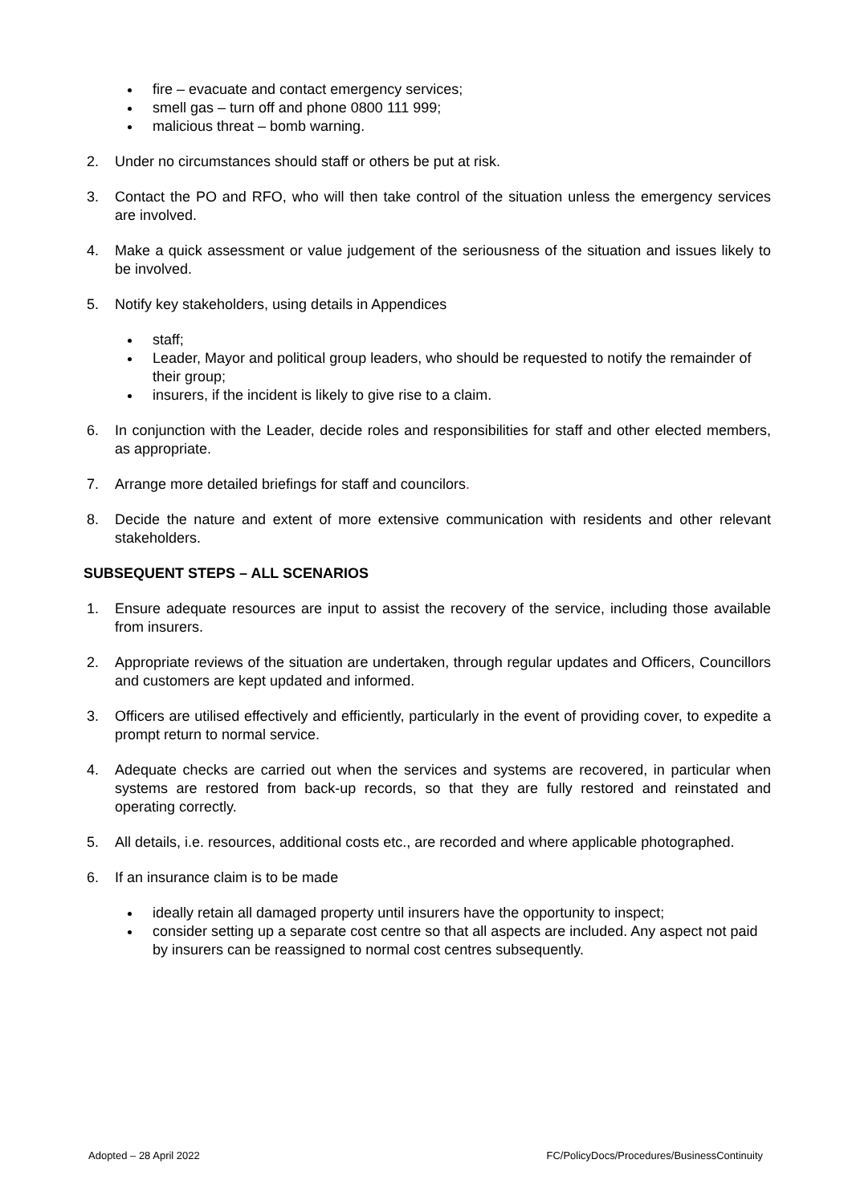fire – evacuate and contact emergency services;
smell gas – turn off and phone 0800 111 999;
malicious threat – bomb warning.
2. Under no circumstances should staff or others be put at risk.
3. Contact the PO and RFO, who will then take control of the situation unless the emergency services are involved.
4. Make a quick assessment or value judgement of the seriousness of the situation and issues likely to be involved.
5. Notify key stakeholders, using details in Appendices
staff;
Leader, Mayor and political group leaders, who should be requested to notify the remainder of their group;
insurers, if the incident is likely to give rise to a claim.
6. In conjunction with the Leader, decide roles and responsibilities for staff and other elected members, as appropriate.
7. Arrange more detailed briefings for staff and councilors.
8. Decide the nature and extent of more extensive communication with residents and other relevant stakeholders.
SUBSEQUENT STEPS – ALL SCENARIOS
1. Ensure adequate resources are input to assist the recovery of the service, including those available from insurers.
2. Appropriate reviews of the situation are undertaken, through regular updates and Officers, Councillors and customers are kept updated and informed.
3. Officers are utilised effectively and efficiently, particularly in the event of providing cover, to expedite a prompt return to normal service.
4. Adequate checks are carried out when the services and systems are recovered, in particular when systems are restored from back-up records, so that they are fully restored and reinstated and operating correctly.
5. All details, i.e. resources, additional costs etc., are recorded and where applicable photographed.
6. If an insurance claim is to be made
ideally retain all damaged property until insurers have the opportunity to inspect;
consider setting up a separate cost centre so that all aspects are included. Any aspect not paid by insurers can be reassigned to normal cost centres subsequently.
Adopted – 28 April 2022 FC/PolicyDocs/Procedures/BusinessContinuity